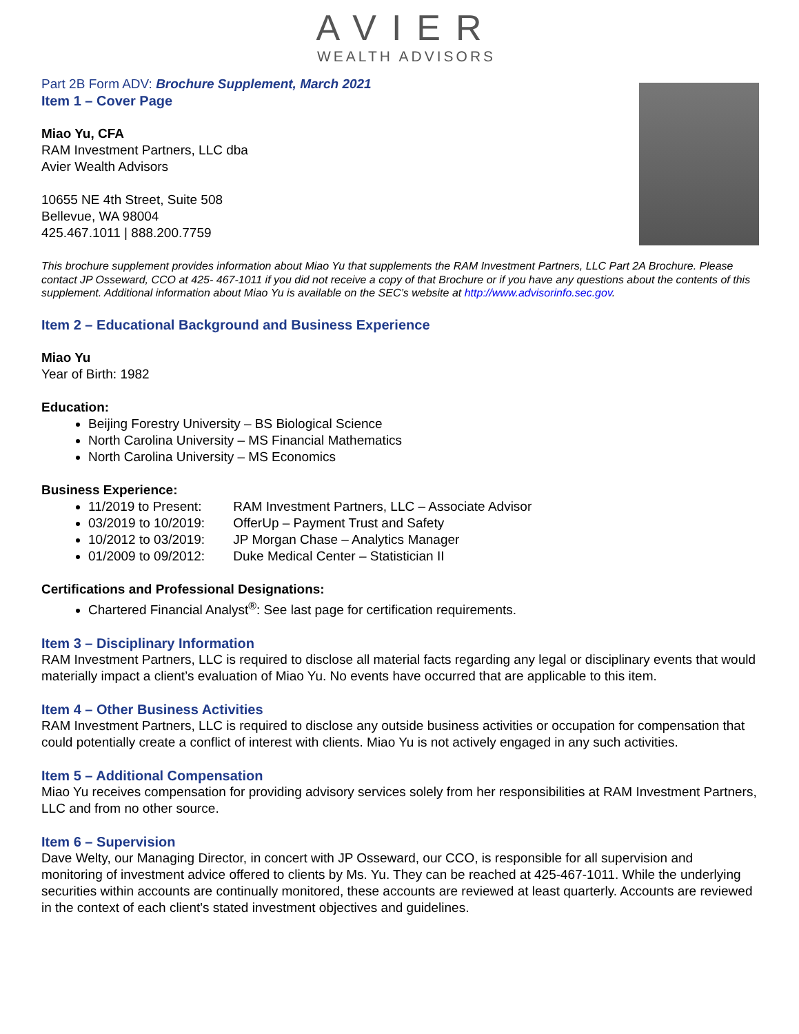AVIER
WEALTH ADVISORS
Part 2B Form ADV: Brochure Supplement, March 2021
Item 1 – Cover Page
Miao Yu, CFA
RAM Investment Partners, LLC dba
Avier Wealth Advisors
10655 NE 4th Street, Suite 508
Bellevue, WA 98004
425.467.1011 | 888.200.7759
This brochure supplement provides information about Miao Yu that supplements the RAM Investment Partners, LLC Part 2A Brochure. Please contact JP Osseward, CCO at 425- 467-1011 if you did not receive a copy of that Brochure or if you have any questions about the contents of this supplement. Additional information about Miao Yu is available on the SEC’s website at http://www.advisorinfo.sec.gov.
Item 2 – Educational Background and Business Experience
Miao Yu
Year of Birth: 1982
Education:
Beijing Forestry University – BS Biological Science
North Carolina University – MS Financial Mathematics
North Carolina University – MS Economics
Business Experience:
11/2019 to Present: RAM Investment Partners, LLC – Associate Advisor
03/2019 to 10/2019: OfferUp – Payment Trust and Safety
10/2012 to 03/2019: JP Morgan Chase – Analytics Manager
01/2009 to 09/2012: Duke Medical Center – Statistician II
Certifications and Professional Designations:
Chartered Financial Analyst<sup>®</sup>: See last page for certification requirements.
Item 3 – Disciplinary Information
RAM Investment Partners, LLC is required to disclose all material facts regarding any legal or disciplinary events that would materially impact a client’s evaluation of Miao Yu. No events have occurred that are applicable to this item.
Item 4 – Other Business Activities
RAM Investment Partners, LLC is required to disclose any outside business activities or occupation for compensation that could potentially create a conflict of interest with clients. Miao Yu is not actively engaged in any such activities.
Item 5 – Additional Compensation
Miao Yu receives compensation for providing advisory services solely from her responsibilities at RAM Investment Partners, LLC and from no other source.
Item 6 – Supervision
Dave Welty, our Managing Director, in concert with JP Osseward, our CCO, is responsible for all supervision and monitoring of investment advice offered to clients by Ms. Yu. They can be reached at 425-467-1011. While the underlying securities within accounts are continually monitored, these accounts are reviewed at least quarterly. Accounts are reviewed in the context of each client's stated investment objectives and guidelines.